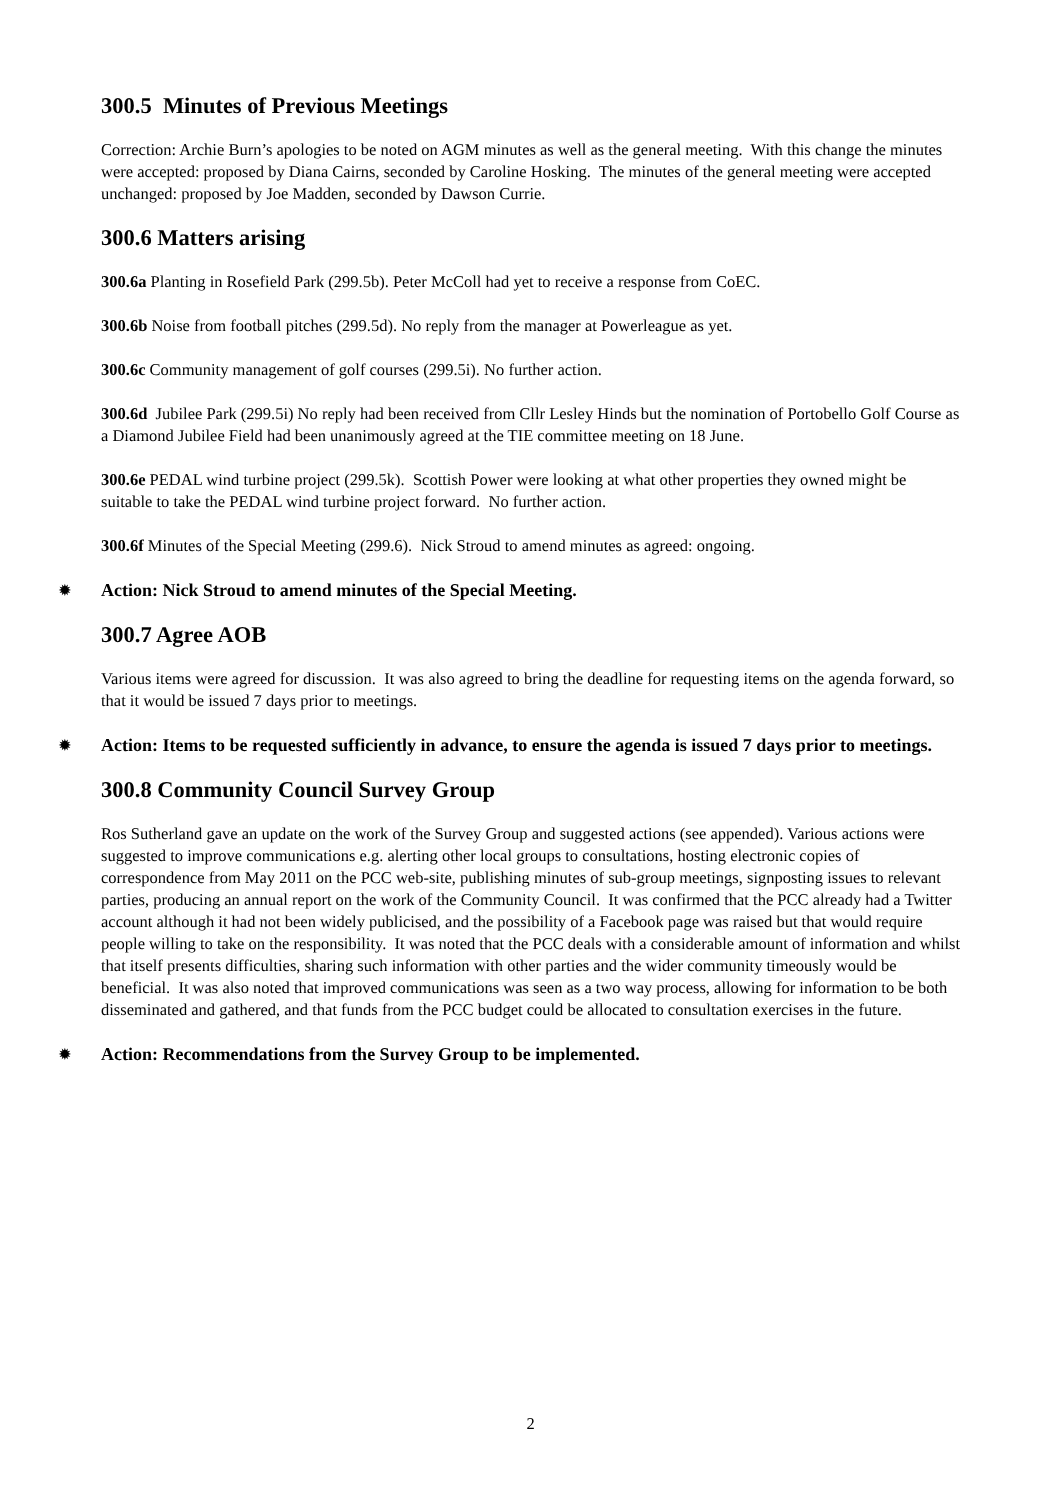300.5 Minutes of Previous Meetings
Correction: Archie Burn’s apologies to be noted on AGM minutes as well as the general meeting. With this change the minutes were accepted: proposed by Diana Cairns, seconded by Caroline Hosking. The minutes of the general meeting were accepted unchanged: proposed by Joe Madden, seconded by Dawson Currie.
300.6 Matters arising
300.6a Planting in Rosefield Park (299.5b). Peter McColl had yet to receive a response from CoEC.
300.6b Noise from football pitches (299.5d). No reply from the manager at Powerleague as yet.
300.6c Community management of golf courses (299.5i). No further action.
300.6d Jubilee Park (299.5i) No reply had been received from Cllr Lesley Hinds but the nomination of Portobello Golf Course as a Diamond Jubilee Field had been unanimously agreed at the TIE committee meeting on 18 June.
300.6e PEDAL wind turbine project (299.5k). Scottish Power were looking at what other properties they owned might be suitable to take the PEDAL wind turbine project forward. No further action.
300.6f Minutes of the Special Meeting (299.6). Nick Stroud to amend minutes as agreed: ongoing.
✹ Action: Nick Stroud to amend minutes of the Special Meeting.
300.7 Agree AOB
Various items were agreed for discussion. It was also agreed to bring the deadline for requesting items on the agenda forward, so that it would be issued 7 days prior to meetings.
✹ Action: Items to be requested sufficiently in advance, to ensure the agenda is issued 7 days prior to meetings.
300.8 Community Council Survey Group
Ros Sutherland gave an update on the work of the Survey Group and suggested actions (see appended). Various actions were suggested to improve communications e.g. alerting other local groups to consultations, hosting electronic copies of correspondence from May 2011 on the PCC web-site, publishing minutes of sub-group meetings, signposting issues to relevant parties, producing an annual report on the work of the Community Council. It was confirmed that the PCC already had a Twitter account although it had not been widely publicised, and the possibility of a Facebook page was raised but that would require people willing to take on the responsibility. It was noted that the PCC deals with a considerable amount of information and whilst that itself presents difficulties, sharing such information with other parties and the wider community timeously would be beneficial. It was also noted that improved communications was seen as a two way process, allowing for information to be both disseminated and gathered, and that funds from the PCC budget could be allocated to consultation exercises in the future.
✹ Action: Recommendations from the Survey Group to be implemented.
2